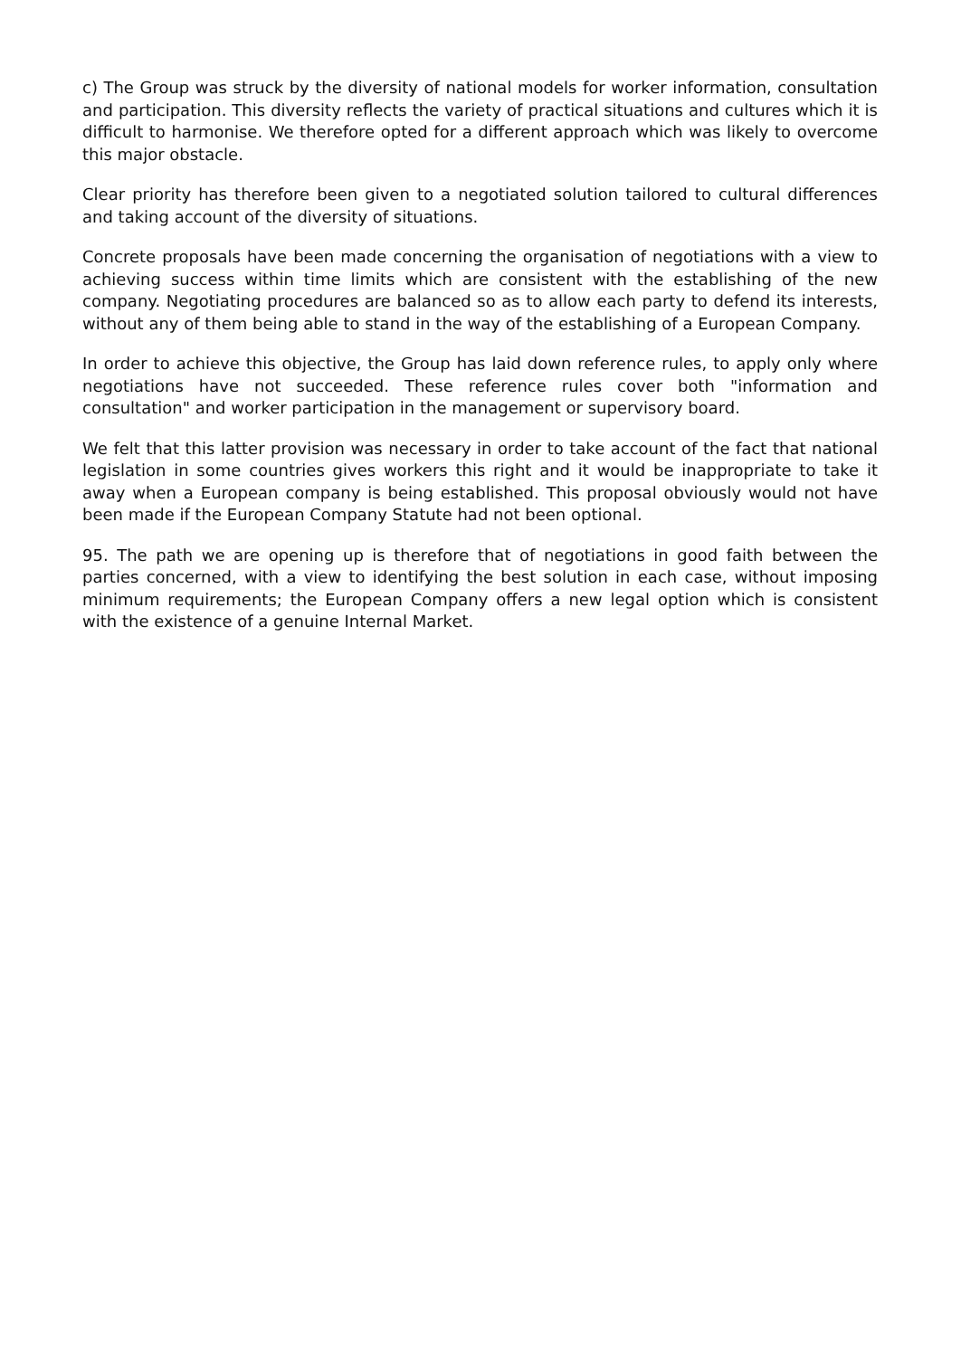c) The Group was struck by the diversity of national models for worker information, consultation and participation. This diversity reflects the variety of practical situations and cultures which it is difficult to harmonise. We therefore opted for a different approach which was likely to overcome this major obstacle.
Clear priority has therefore been given to a negotiated solution tailored to cultural differences and taking account of the diversity of situations.
Concrete proposals have been made concerning the organisation of negotiations with a view to achieving success within time limits which are consistent with the establishing of the new company. Negotiating procedures are balanced so as to allow each party to defend its interests, without any of them being able to stand in the way of the establishing of a European Company.
In order to achieve this objective, the Group has laid down reference rules, to apply only where negotiations have not succeeded. These reference rules cover both "information and consultation" and worker participation in the management or supervisory board.
We felt that this latter provision was necessary in order to take account of the fact that national legislation in some countries gives workers this right and it would be inappropriate to take it away when a European company is being established. This proposal obviously would not have been made if the European Company Statute had not been optional.
95. The path we are opening up is therefore that of negotiations in good faith between the parties concerned, with a view to identifying the best solution in each case, without imposing minimum requirements; the European Company offers a new legal option which is consistent with the existence of a genuine Internal Market.